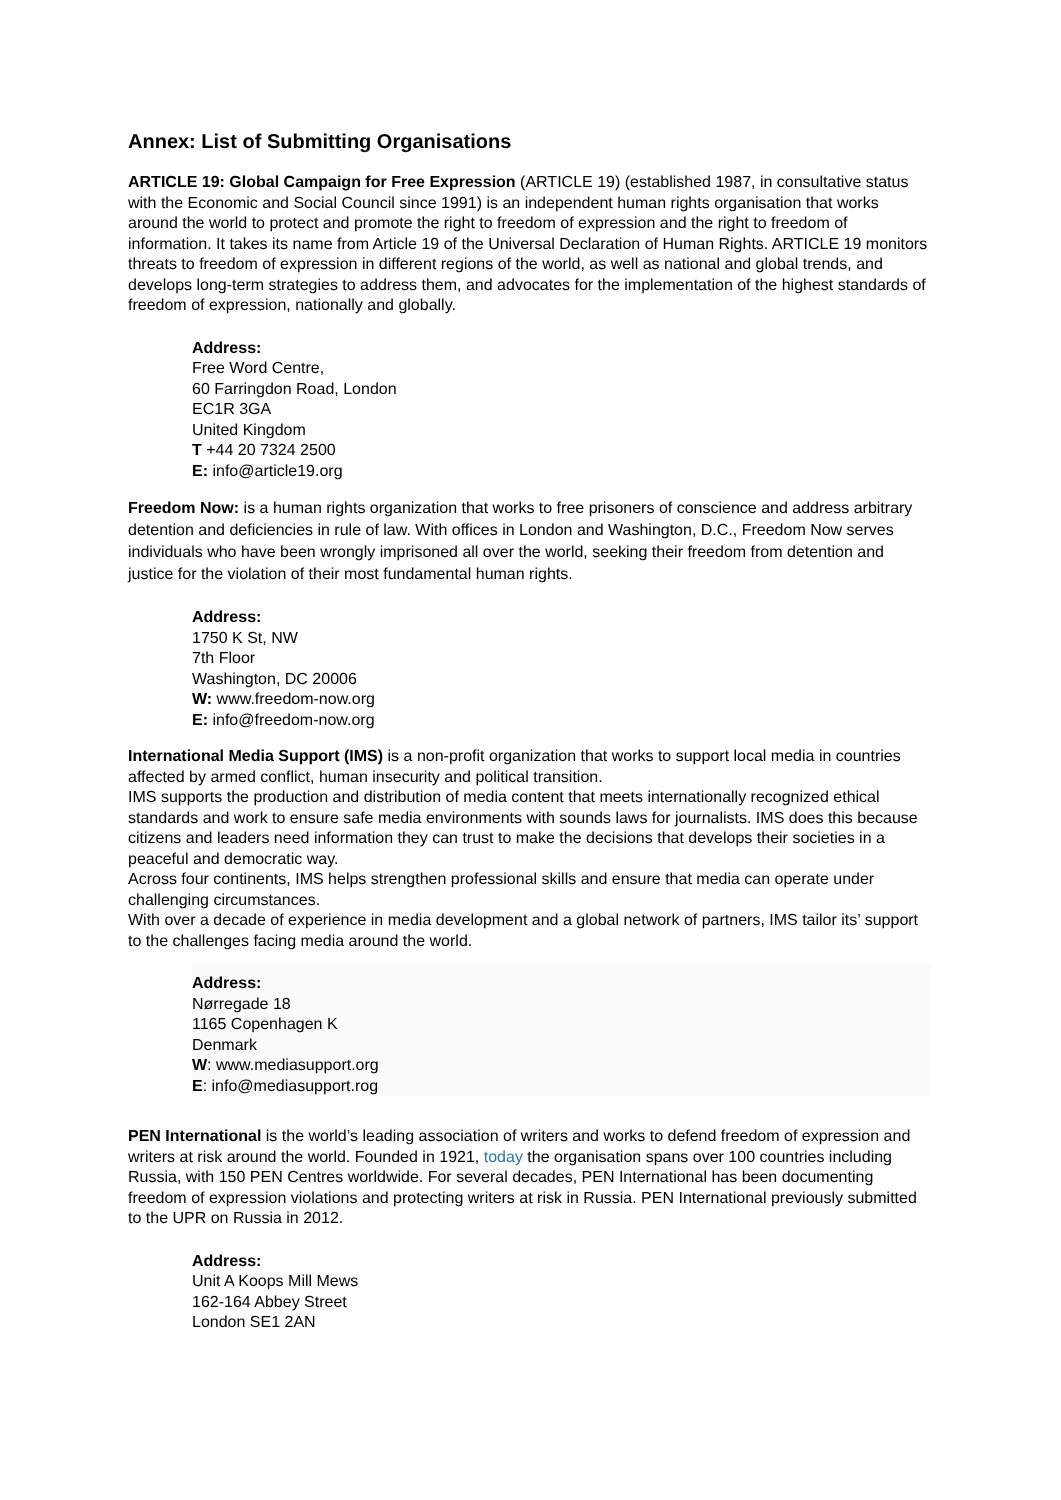Annex: List of Submitting Organisations
ARTICLE 19: Global Campaign for Free Expression (ARTICLE 19) (established 1987, in consultative status with the Economic and Social Council since 1991) is an independent human rights organisation that works around the world to protect and promote the right to freedom of expression and the right to freedom of information. It takes its name from Article 19 of the Universal Declaration of Human Rights. ARTICLE 19 monitors threats to freedom of expression in different regions of the world, as well as national and global trends, and develops long-term strategies to address them, and advocates for the implementation of the highest standards of freedom of expression, nationally and globally.
Address:
Free Word Centre,
60 Farringdon Road, London
EC1R 3GA
United Kingdom
T +44 20 7324 2500
E: info@article19.org
Freedom Now: is a human rights organization that works to free prisoners of conscience and address arbitrary detention and deficiencies in rule of law. With offices in London and Washington, D.C., Freedom Now serves individuals who have been wrongly imprisoned all over the world, seeking their freedom from detention and justice for the violation of their most fundamental human rights.
Address:
1750 K St, NW
7th Floor
Washington, DC 20006
W: www.freedom-now.org
E: info@freedom-now.org
International Media Support (IMS) is a non-profit organization that works to support local media in countries affected by armed conflict, human insecurity and political transition.
IMS supports the production and distribution of media content that meets internationally recognized ethical standards and work to ensure safe media environments with sounds laws for journalists. IMS does this because citizens and leaders need information they can trust to make the decisions that develops their societies in a peaceful and democratic way.
Across four continents, IMS helps strengthen professional skills and ensure that media can operate under challenging circumstances.
With over a decade of experience in media development and a global network of partners, IMS tailor its’ support to the challenges facing media around the world.
Address:
Nørregade 18
1165 Copenhagen K
Denmark
W: www.mediasupport.org
E: info@mediasupport.rog
PEN International is the world’s leading association of writers and works to defend freedom of expression and writers at risk around the world. Founded in 1921, today the organisation spans over 100 countries including Russia, with 150 PEN Centres worldwide. For several decades, PEN International has been documenting freedom of expression violations and protecting writers at risk in Russia. PEN International previously submitted to the UPR on Russia in 2012.
Address:
Unit A Koops Mill Mews
162-164 Abbey Street
London SE1 2AN